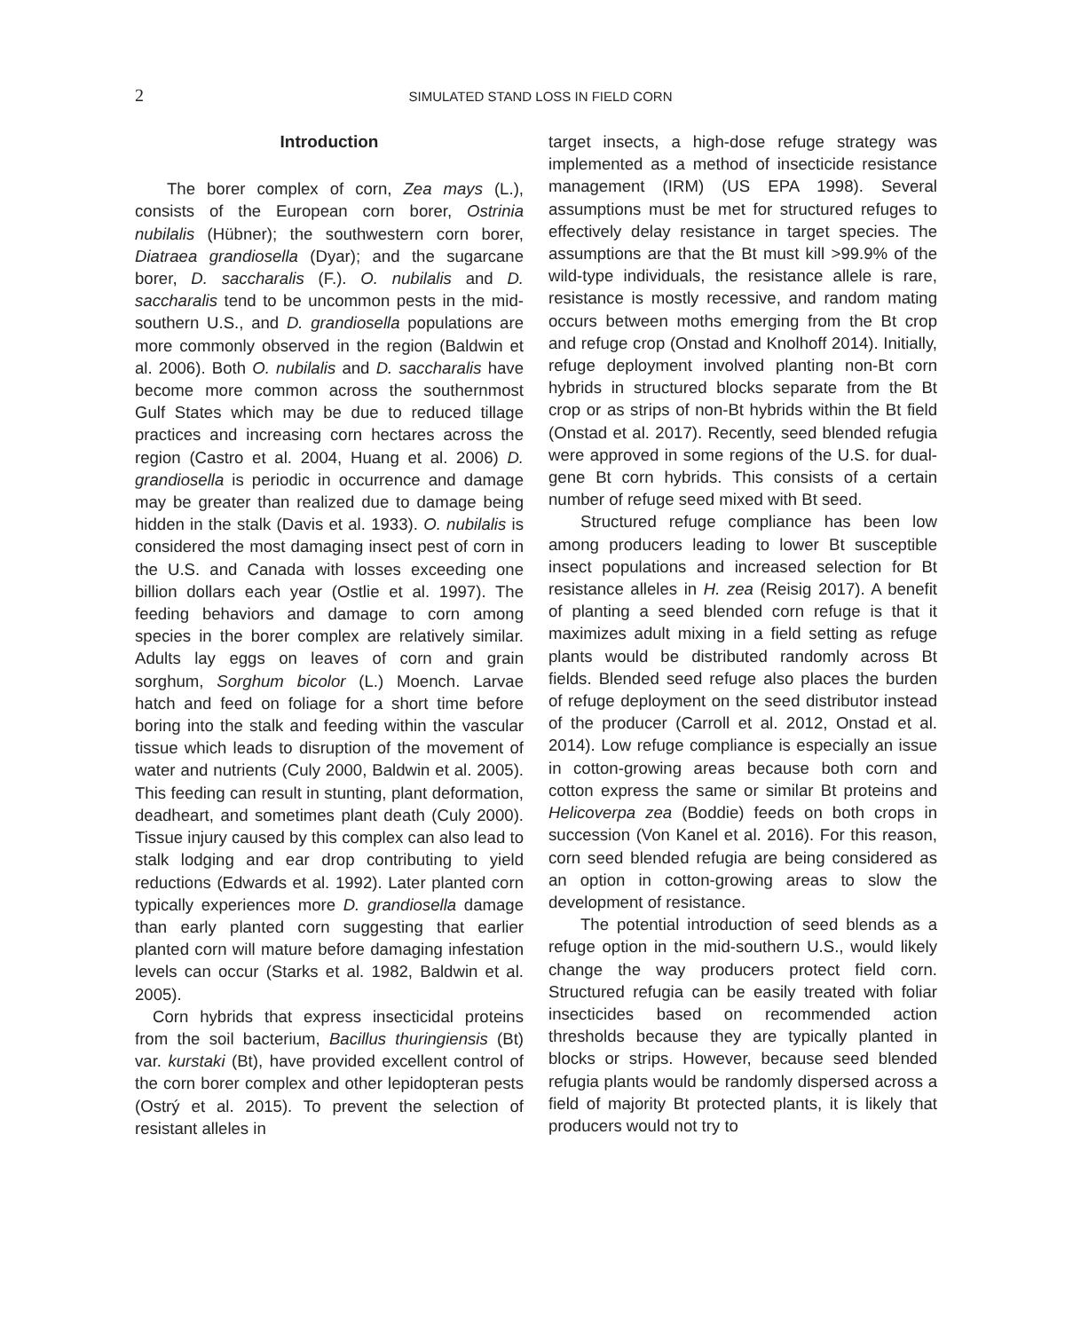2
SIMULATED STAND LOSS IN FIELD CORN
Introduction
The borer complex of corn, Zea mays (L.), consists of the European corn borer, Ostrinia nubilalis (Hübner); the southwestern corn borer, Diatraea grandiosella (Dyar); and the sugarcane borer, D. saccharalis (F.). O. nubilalis and D. saccharalis tend to be uncommon pests in the mid-southern U.S., and D. grandiosella populations are more commonly observed in the region (Baldwin et al. 2006). Both O. nubilalis and D. saccharalis have become more common across the southernmost Gulf States which may be due to reduced tillage practices and increasing corn hectares across the region (Castro et al. 2004, Huang et al. 2006) D. grandiosella is periodic in occurrence and damage may be greater than realized due to damage being hidden in the stalk (Davis et al. 1933). O. nubilalis is considered the most damaging insect pest of corn in the U.S. and Canada with losses exceeding one billion dollars each year (Ostlie et al. 1997). The feeding behaviors and damage to corn among species in the borer complex are relatively similar. Adults lay eggs on leaves of corn and grain sorghum, Sorghum bicolor (L.) Moench. Larvae hatch and feed on foliage for a short time before boring into the stalk and feeding within the vascular tissue which leads to disruption of the movement of water and nutrients (Culy 2000, Baldwin et al. 2005). This feeding can result in stunting, plant deformation, deadheart, and sometimes plant death (Culy 2000). Tissue injury caused by this complex can also lead to stalk lodging and ear drop contributing to yield reductions (Edwards et al. 1992). Later planted corn typically experiences more D. grandiosella damage than early planted corn suggesting that earlier planted corn will mature before damaging infestation levels can occur (Starks et al. 1982, Baldwin et al. 2005).
Corn hybrids that express insecticidal proteins from the soil bacterium, Bacillus thuringiensis (Bt) var. kurstaki (Bt), have provided excellent control of the corn borer complex and other lepidopteran pests (Ostrý et al. 2015). To prevent the selection of resistant alleles in
target insects, a high-dose refuge strategy was implemented as a method of insecticide resistance management (IRM) (US EPA 1998). Several assumptions must be met for structured refuges to effectively delay resistance in target species. The assumptions are that the Bt must kill >99.9% of the wild-type individuals, the resistance allele is rare, resistance is mostly recessive, and random mating occurs between moths emerging from the Bt crop and refuge crop (Onstad and Knolhoff 2014). Initially, refuge deployment involved planting non-Bt corn hybrids in structured blocks separate from the Bt crop or as strips of non-Bt hybrids within the Bt field (Onstad et al. 2017). Recently, seed blended refugia were approved in some regions of the U.S. for dual-gene Bt corn hybrids. This consists of a certain number of refuge seed mixed with Bt seed.
Structured refuge compliance has been low among producers leading to lower Bt susceptible insect populations and increased selection for Bt resistance alleles in H. zea (Reisig 2017). A benefit of planting a seed blended corn refuge is that it maximizes adult mixing in a field setting as refuge plants would be distributed randomly across Bt fields. Blended seed refuge also places the burden of refuge deployment on the seed distributor instead of the producer (Carroll et al. 2012, Onstad et al. 2014). Low refuge compliance is especially an issue in cotton-growing areas because both corn and cotton express the same or similar Bt proteins and Helicoverpa zea (Boddie) feeds on both crops in succession (Von Kanel et al. 2016). For this reason, corn seed blended refugia are being considered as an option in cotton-growing areas to slow the development of resistance.
The potential introduction of seed blends as a refuge option in the mid-southern U.S., would likely change the way producers protect field corn. Structured refugia can be easily treated with foliar insecticides based on recommended action thresholds because they are typically planted in blocks or strips. However, because seed blended refugia plants would be randomly dispersed across a field of majority Bt protected plants, it is likely that producers would not try to